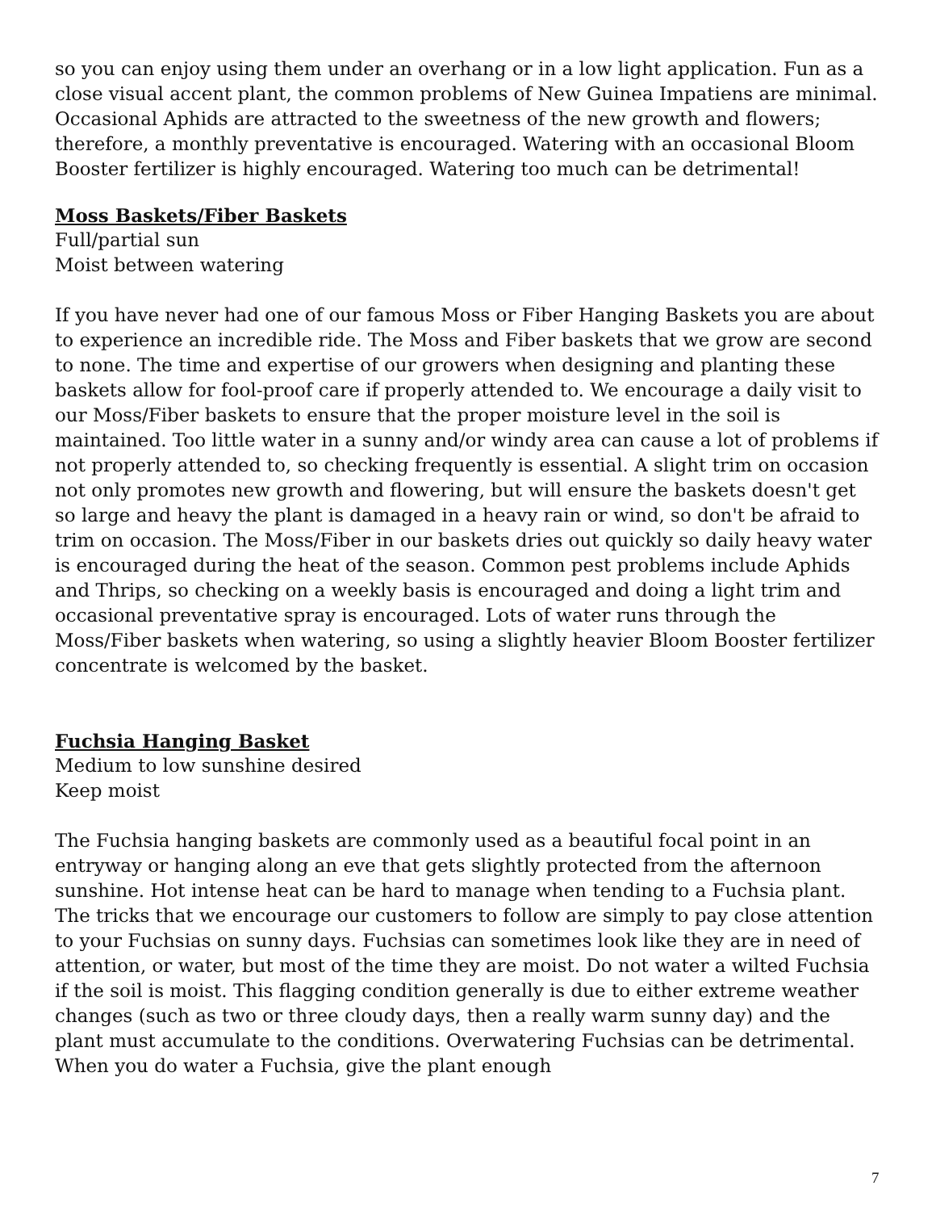so you can enjoy using them under an overhang or in a low light application. Fun as a close visual accent plant, the common problems of New Guinea Impatiens are minimal. Occasional Aphids are attracted to the sweetness of the new growth and flowers; therefore, a monthly preventative is encouraged. Watering with an occasional Bloom Booster fertilizer is highly encouraged. Watering too much can be detrimental!
Moss Baskets/Fiber Baskets
Full/partial sun
Moist between watering
If you have never had one of our famous Moss or Fiber Hanging Baskets you are about to experience an incredible ride. The Moss and Fiber baskets that we grow are second to none. The time and expertise of our growers when designing and planting these baskets allow for fool-proof care if properly attended to. We encourage a daily visit to our Moss/Fiber baskets to ensure that the proper moisture level in the soil is maintained. Too little water in a sunny and/or windy area can cause a lot of problems if not properly attended to, so checking frequently is essential. A slight trim on occasion not only promotes new growth and flowering, but will ensure the baskets doesn't get so large and heavy the plant is damaged in a heavy rain or wind, so don't be afraid to trim on occasion. The Moss/Fiber in our baskets dries out quickly so daily heavy water is encouraged during the heat of the season. Common pest problems include Aphids and Thrips, so checking on a weekly basis is encouraged and doing a light trim and occasional preventative spray is encouraged. Lots of water runs through the Moss/Fiber baskets when watering, so using a slightly heavier Bloom Booster fertilizer concentrate is welcomed by the basket.
Fuchsia Hanging Basket
Medium to low sunshine desired
Keep moist
The Fuchsia hanging baskets are commonly used as a beautiful focal point in an entryway or hanging along an eve that gets slightly protected from the afternoon sunshine. Hot intense heat can be hard to manage when tending to a Fuchsia plant. The tricks that we encourage our customers to follow are simply to pay close attention to your Fuchsias on sunny days. Fuchsias can sometimes look like they are in need of attention, or water, but most of the time they are moist. Do not water a wilted Fuchsia if the soil is moist. This flagging condition generally is due to either extreme weather changes (such as two or three cloudy days, then a really warm sunny day) and the plant must accumulate to the conditions. Overwatering Fuchsias can be detrimental. When you do water a Fuchsia, give the plant enough
7